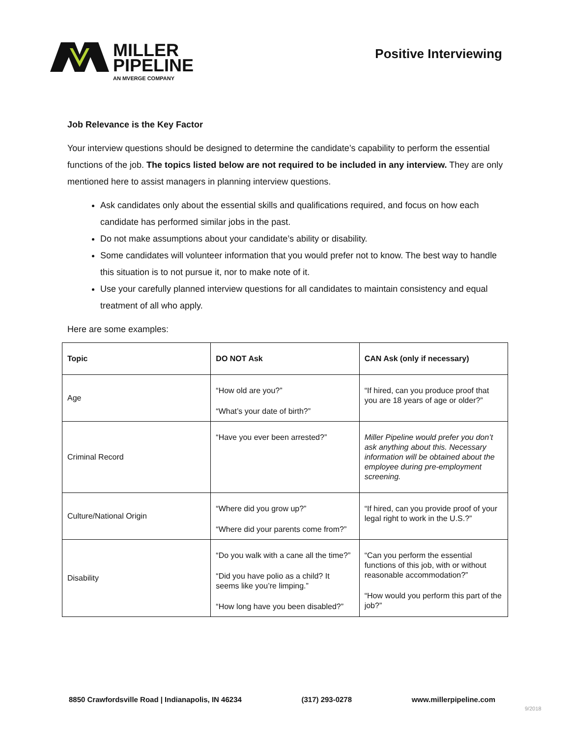MILLER
PIPELINE
AN MVERGE COMPANY
Positive Interviewing
Job Relevance is the Key Factor
Your interview questions should be designed to determine the candidate’s capability to perform the essential functions of the job. The topics listed below are not required to be included in any interview. They are only mentioned here to assist managers in planning interview questions.
Ask candidates only about the essential skills and qualifications required, and focus on how each candidate has performed similar jobs in the past.
Do not make assumptions about your candidate’s ability or disability.
Some candidates will volunteer information that you would prefer not to know. The best way to handle this situation is to not pursue it, nor to make note of it.
Use your carefully planned interview questions for all candidates to maintain consistency and equal treatment of all who apply.
Here are some examples:
| Topic | DO NOT Ask | CAN Ask (only if necessary) |
| --- | --- | --- |
| Age | “How old are you?” “What’s your date of birth?” | “If hired, can you produce proof that you are 18 years of age or older?” |
| Criminal Record | “Have you ever been arrested?” | Miller Pipeline would prefer you don’t ask anything about this. Necessary information will be obtained about the employee during pre-employment screening. |
| Culture/National Origin | “Where did you grow up?” “Where did your parents come from?” | “If hired, can you provide proof of your legal right to work in the U.S.?” |
| Disability | “Do you walk with a cane all the time?” “Did you have polio as a child? It seems like you’re limping.” “How long have you been disabled?” | “Can you perform the essential functions of this job, with or without reasonable accommodation?” “How would you perform this part of the job?” |
8850 Crawfordsville Road | Indianapolis, IN 46234 (317) 293-0278 www.millerpipeline.com
9/2018